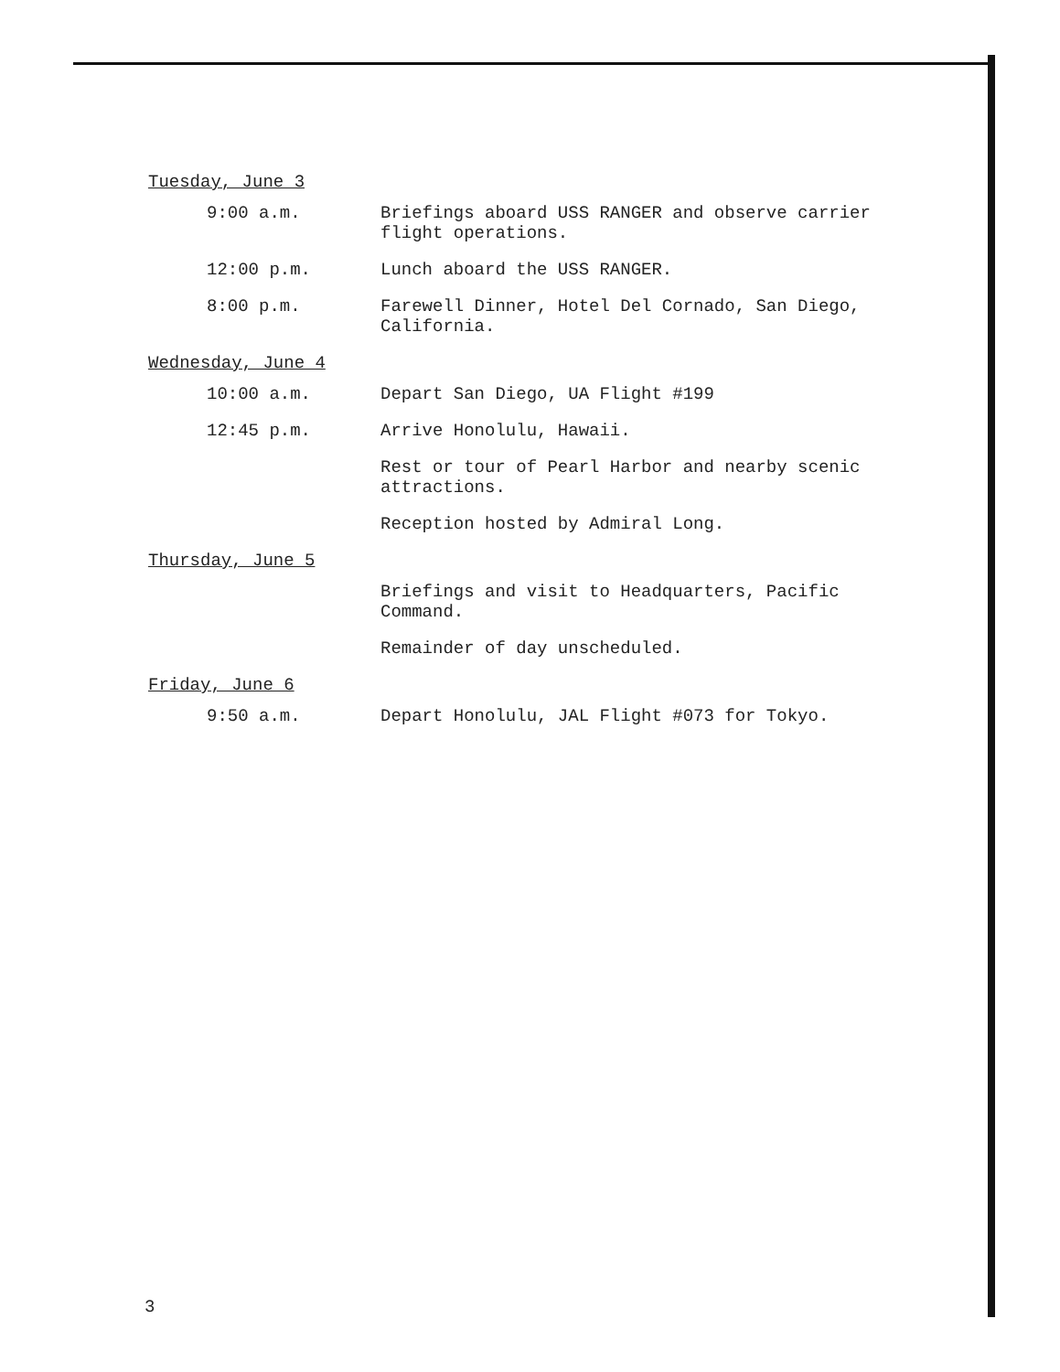Tuesday, June 3
9:00 a.m. Briefings aboard USS RANGER and observe carrier flight operations.
12:00 p.m. Lunch aboard the USS RANGER.
8:00 p.m. Farewell Dinner, Hotel Del Cornado, San Diego, California.
Wednesday, June 4
10:00 a.m. Depart San Diego, UA Flight #199
12:45 p.m. Arrive Honolulu, Hawaii.
Rest or tour of Pearl Harbor and nearby scenic attractions.
Reception hosted by Admiral Long.
Thursday, June 5
Briefings and visit to Headquarters, Pacific Command.
Remainder of day unscheduled.
Friday, June 6
9:50 a.m. Depart Honolulu, JAL Flight #073 for Tokyo.
3